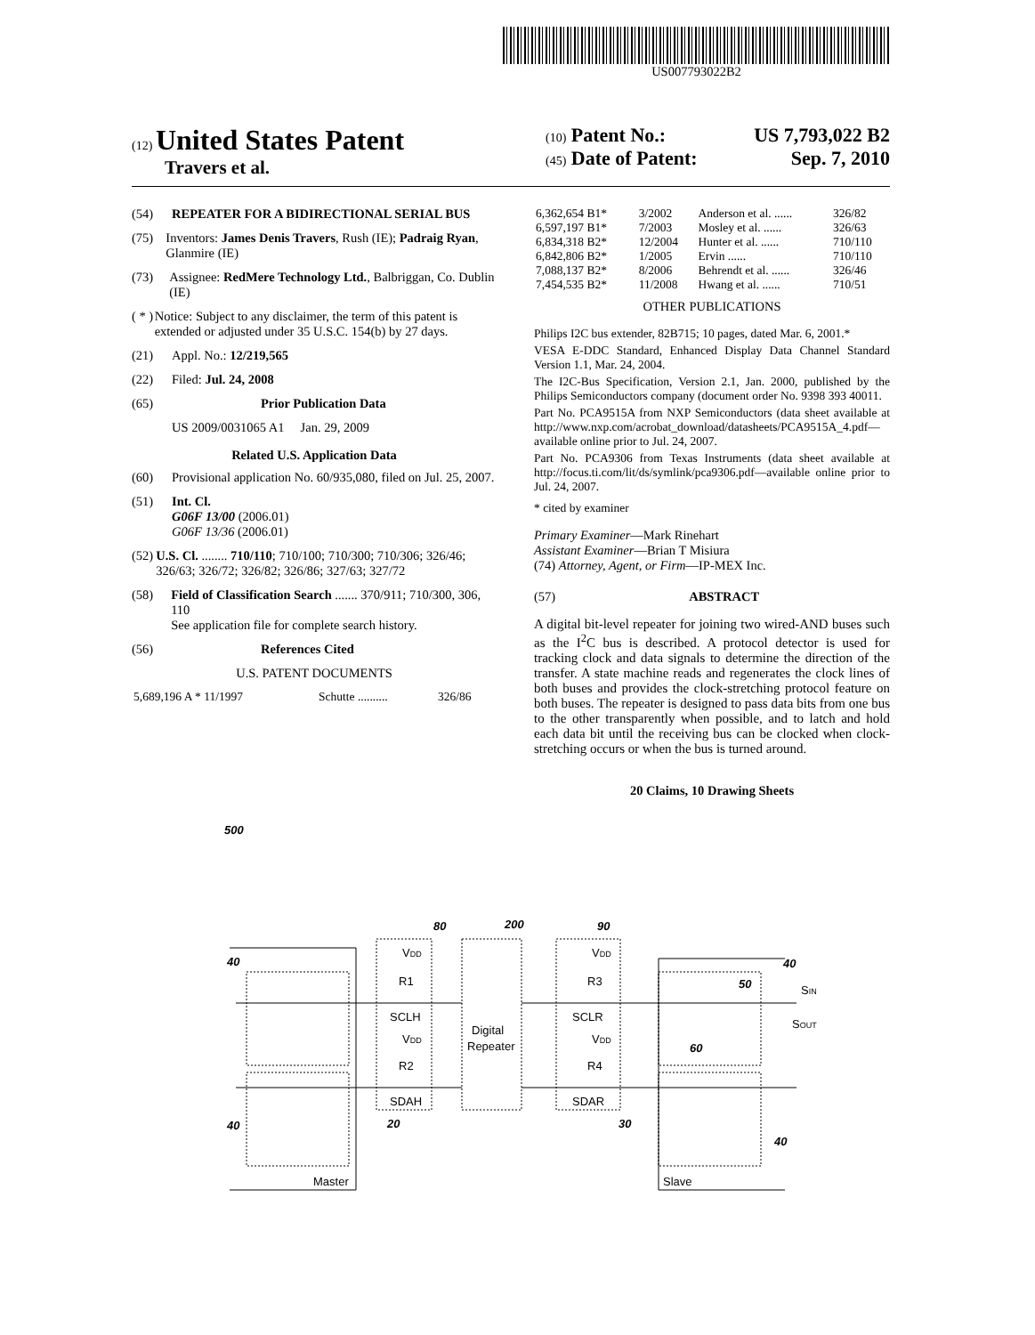US007793022B2
(12) United States Patent
Travers et al.
(10) Patent No.: US 7,793,022 B2
(45) Date of Patent: Sep. 7, 2010
(54) REPEATER FOR A BIDIRECTIONAL SERIAL BUS
(75) Inventors: James Denis Travers, Rush (IE); Padraig Ryan, Glanmire (IE)
(73) Assignee: RedMere Technology Ltd., Balbriggan, Co. Dublin (IE)
( * ) Notice: Subject to any disclaimer, the term of this patent is extended or adjusted under 35 U.S.C. 154(b) by 27 days.
(21) Appl. No.: 12/219,565
(22) Filed: Jul. 24, 2008
(65) Prior Publication Data
US 2009/0031065 A1 Jan. 29, 2009
Related U.S. Application Data
(60) Provisional application No. 60/935,080, filed on Jul. 25, 2007.
(51) Int. Cl.
G06F 13/00 (2006.01)
G06F 13/36 (2006.01)
(52) U.S. Cl. ........ 710/110; 710/100; 710/300; 710/306; 326/46; 326/63; 326/72; 326/82; 326/86; 327/63; 327/72
(58) Field of Classification Search ....... 370/911; 710/300, 306, 110
See application file for complete search history.
(56) References Cited
U.S. PATENT DOCUMENTS
| 5,689,196 A * 11/1997 | Schutte .......... | 326/86 |
| 6,362,654 B1* | 3/2002 | Anderson et al. ...... | 326/82 |
| 6,597,197 B1* | 7/2003 | Mosley et al. ...... | 326/63 |
| 6,834,318 B2* | 12/2004 | Hunter et al. ...... | 710/110 |
| 6,842,806 B2* | 1/2005 | Ervin ...... | 710/110 |
| 7,088,137 B2* | 8/2006 | Behrendt et al. ...... | 326/46 |
| 7,454,535 B2* | 11/2008 | Hwang et al. ...... | 710/51 |
OTHER PUBLICATIONS
Philips I2C bus extender, 82B715; 10 pages, dated Mar. 6, 2001.*
VESA E-DDC Standard, Enhanced Display Data Channel Standard Version 1.1, Mar. 24, 2004.
The I2C-Bus Specification, Version 2.1, Jan. 2000, published by the Philips Semiconductors company (document order No. 9398 393 40011.
Part No. PCA9515A from NXP Semiconductors (data sheet available at http://www.nxp.com/acrobat_download/datasheets/PCA9515A_4.pdf—available online prior to Jul. 24, 2007.
Part No. PCA9306 from Texas Instruments (data sheet available at http://focus.ti.com/lit/ds/symlink/pca9306.pdf—available online prior to Jul. 24, 2007.
* cited by examiner
Primary Examiner—Mark Rinehart
Assistant Examiner—Brian T Misiura
(74) Attorney, Agent, or Firm—IP-MEX Inc.
(57) ABSTRACT
A digital bit-level repeater for joining two wired-AND buses such as the I<sup>2</sup>C bus is described. A protocol detector is used for tracking clock and data signals to determine the direction of the transfer. A state machine reads and regenerates the clock lines of both buses and provides the clock-stretching protocol feature on both buses. The repeater is designed to pass data bits from one bus to the other transparently when possible, and to latch and hold each data bit until the receiving bus can be clocked when clock-stretching occurs or when the bus is turned around.
20 Claims, 10 Drawing Sheets
500
80
200
90
40
40
50
60
40
20
30
40
VDD
R1
SCLH
VDD
R2
SDAH
Digital
Repeater
VDD
R3
SCLR
VDD
R4
SDAR
SIN
SOUT
Master
Slave